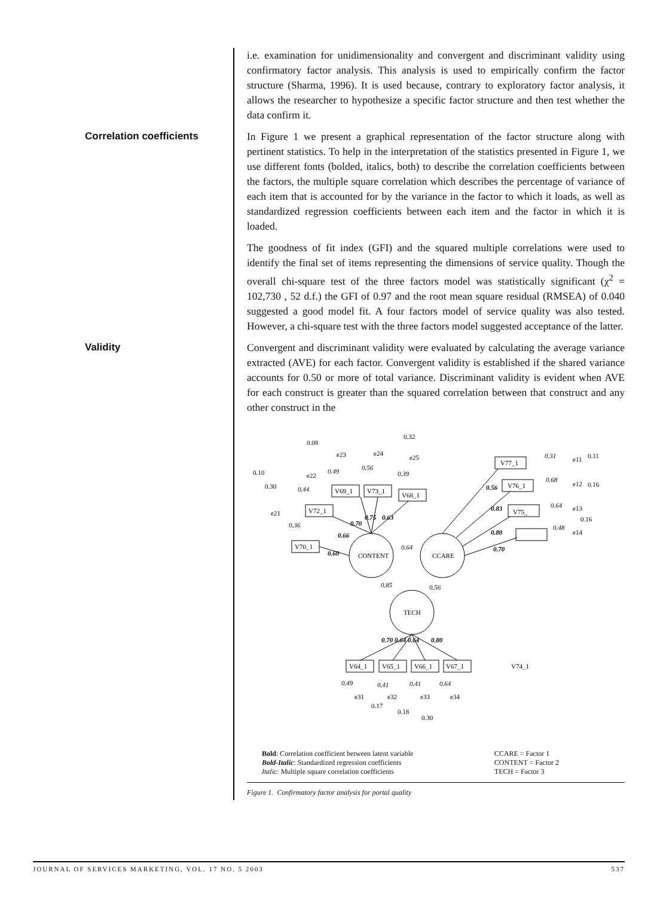i.e. examination for unidimensionality and convergent and discriminant validity using confirmatory factor analysis. This analysis is used to empirically confirm the factor structure (Sharma, 1996). It is used because, contrary to exploratory factor analysis, it allows the researcher to hypothesize a specific factor structure and then test whether the data confirm it.
Correlation coefficients
In Figure 1 we present a graphical representation of the factor structure along with pertinent statistics. To help in the interpretation of the statistics presented in Figure 1, we use different fonts (bolded, italics, both) to describe the correlation coefficients between the factors, the multiple square correlation which describes the percentage of variance of each item that is accounted for by the variance in the factor to which it loads, as well as standardized regression coefficients between each item and the factor in which it is loaded.
The goodness of fit index (GFI) and the squared multiple correlations were used to identify the final set of items representing the dimensions of service quality. Though the overall chi-square test of the three factors model was statistically significant (χ<sup>2</sup> = 102,730 , 52 d.f.) the GFI of 0.97 and the root mean square residual (RMSEA) of 0.040 suggested a good model fit. A four factors model of service quality was also tested. However, a chi-square test with the three factors model suggested acceptance of the latter.
Validity
Convergent and discriminant validity were evaluated by calculating the average variance extracted (AVE) for each factor. Convergent validity is established if the shared variance accounts for 0.50 or more of total variance. Discriminant validity is evident when AVE for each construct is greater than the squared correlation between that construct and any other construct in the
CONTENT
CCARE
TECH
0.60
0.66
0.70
0.75
0.63
0.64
0.85
0.56
0.56
0.83
0.80
0.70
V74_1
V75_
V76_1
V77_1
V70_1
V72_1
V69_1
V73_1
V68_1
V64_1
V65_1
V66_1
V67_1
0.70 0.64 0.64
0.80
0.31
0.68
0.64
0.48
0.11
0.16
0.16
0.32
0.08
0.10
0.30
0.36
0.44
0.49
0.56
0.39
0.49
0.41
0.41
0.64
0.17
0.18
0.30
e21
e22
e23
e24
e25
e11
e12
e13
e14
e31
e32
e33
e34
Bold: Correlation coefficient between latent variable
Bold-Italic: Standardized regression coefficients
Italic: Multiple square correlation coefficients
CCARE = Factor 1
CONTENT = Factor 2
TECH = Factor 3
Figure 1. Confirmatory factor analysis for portal quality
JOURNAL OF SERVICES MARKETING, VOL. 17 NO. 5 2003 537